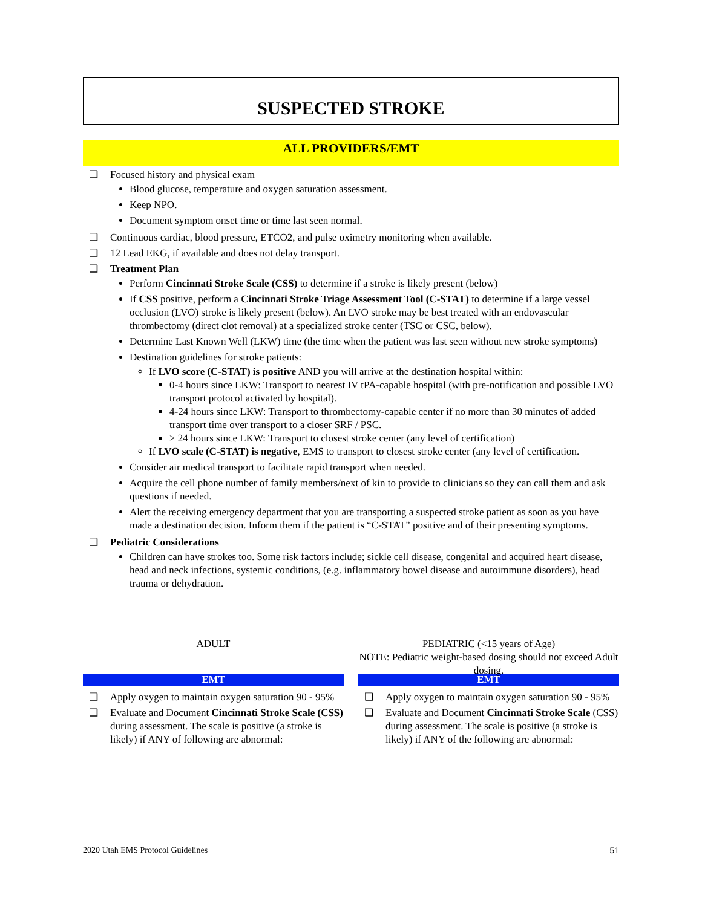SUSPECTED STROKE
ALL PROVIDERS/EMT
❑ Focused history and physical exam
Blood glucose, temperature and oxygen saturation assessment.
Keep NPO.
Document symptom onset time or time last seen normal.
❑ Continuous cardiac, blood pressure, ETCO2, and pulse oximetry monitoring when available.
❑ 12 Lead EKG, if available and does not delay transport.
❑ Treatment Plan
Perform Cincinnati Stroke Scale (CSS) to determine if a stroke is likely present (below)
If CSS positive, perform a Cincinnati Stroke Triage Assessment Tool (C-STAT) to determine if a large vessel occlusion (LVO) stroke is likely present (below). An LVO stroke may be best treated with an endovascular thrombectomy (direct clot removal) at a specialized stroke center (TSC or CSC, below).
Determine Last Known Well (LKW) time (the time when the patient was last seen without new stroke symptoms)
Destination guidelines for stroke patients:
If LVO score (C-STAT) is positive AND you will arrive at the destination hospital within:
0-4 hours since LKW: Transport to nearest IV tPA-capable hospital (with pre-notification and possible LVO transport protocol activated by hospital).
4-24 hours since LKW: Transport to thrombectomy-capable center if no more than 30 minutes of added transport time over transport to a closer SRF / PSC.
> 24 hours since LKW: Transport to closest stroke center (any level of certification)
If LVO scale (C-STAT) is negative, EMS to transport to closest stroke center (any level of certification.
Consider air medical transport to facilitate rapid transport when needed.
Acquire the cell phone number of family members/next of kin to provide to clinicians so they can call them and ask questions if needed.
Alert the receiving emergency department that you are transporting a suspected stroke patient as soon as you have made a destination decision. Inform them if the patient is “C-STAT” positive and of their presenting symptoms.
❑ Pediatric Considerations
Children can have strokes too. Some risk factors include; sickle cell disease, congenital and acquired heart disease, head and neck infections, systemic conditions, (e.g. inflammatory bowel disease and autoimmune disorders), head trauma or dehydration.
ADULT
EMT
❑ Apply oxygen to maintain oxygen saturation 90 - 95%
❑ Evaluate and Document Cincinnati Stroke Scale (CSS) during assessment. The scale is positive (a stroke is likely) if ANY of following are abnormal:
PEDIATRIC (<15 years of Age)
NOTE: Pediatric weight-based dosing should not exceed Adult dosing.
EMT
❑ Apply oxygen to maintain oxygen saturation 90 - 95%
❑ Evaluate and Document Cincinnati Stroke Scale (CSS) during assessment. The scale is positive (a stroke is likely) if ANY of the following are abnormal:
2020 Utah EMS Protocol Guidelines 51